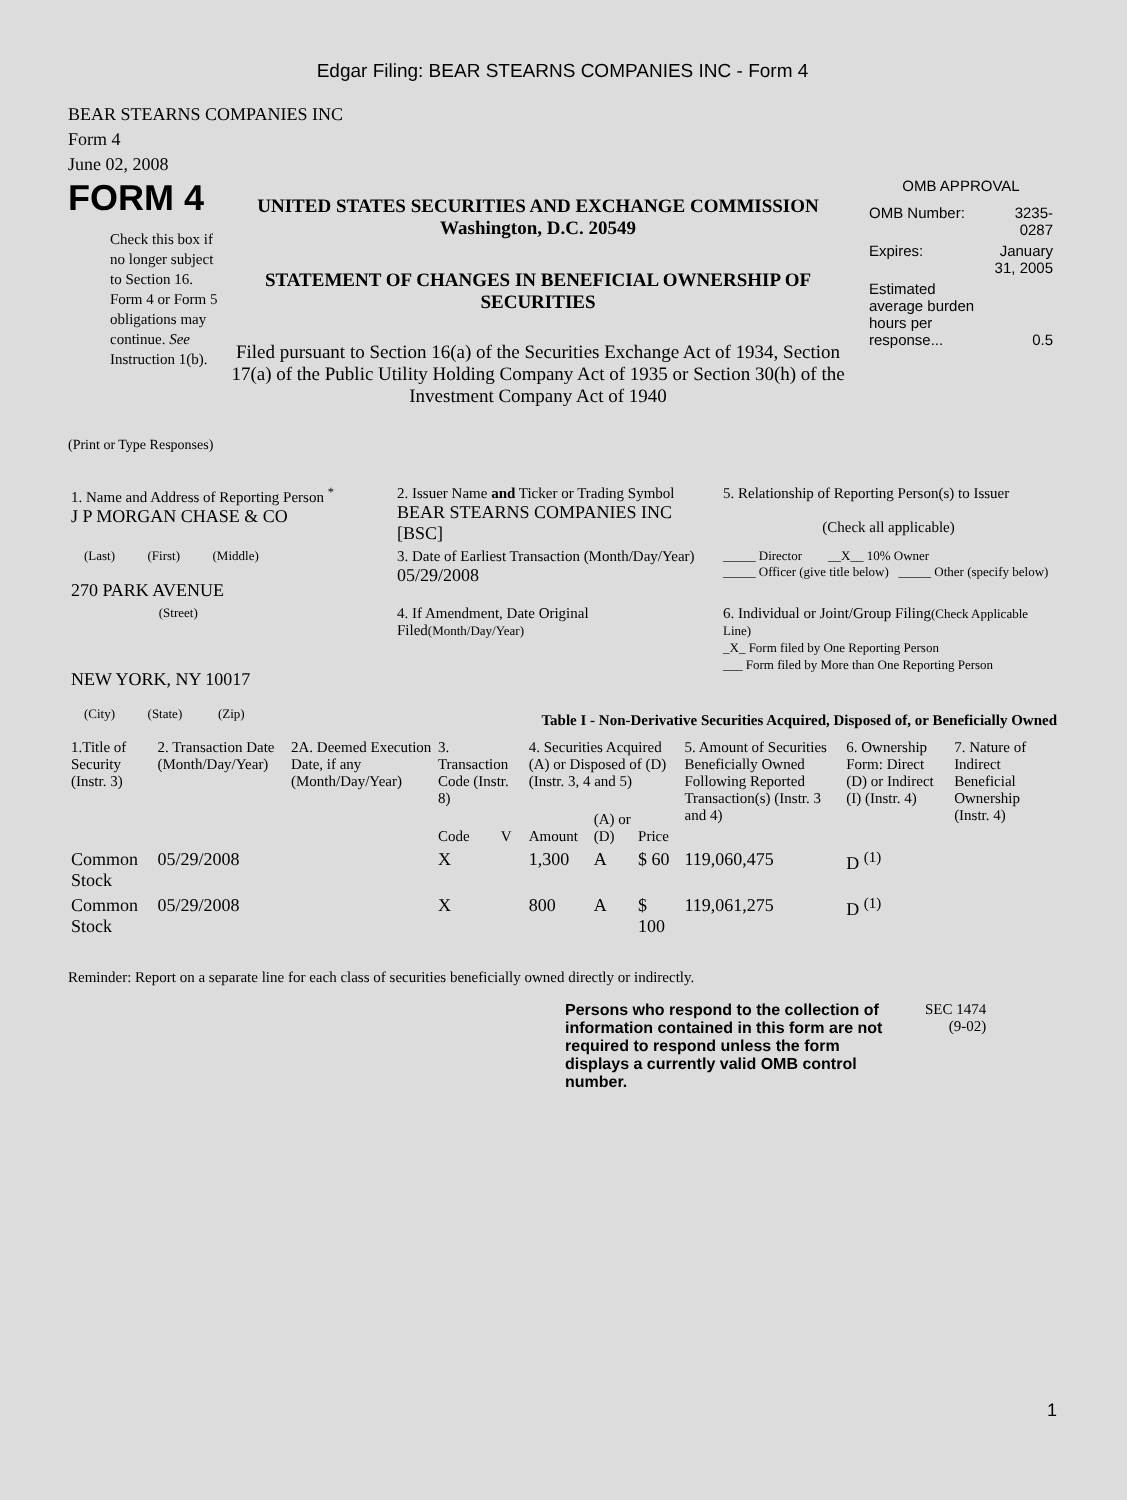Edgar Filing: BEAR STEARNS COMPANIES INC - Form 4
BEAR STEARNS COMPANIES INC
Form 4
June 02, 2008
FORM 4
Check this box if no longer subject to Section 16. Form 4 or Form 5 obligations may continue. See Instruction 1(b).
UNITED STATES SECURITIES AND EXCHANGE COMMISSION
Washington, D.C. 20549
STATEMENT OF CHANGES IN BENEFICIAL OWNERSHIP OF SECURITIES
Filed pursuant to Section 16(a) of the Securities Exchange Act of 1934, Section 17(a) of the Public Utility Holding Company Act of 1935 or Section 30(h) of the Investment Company Act of 1940
OMB APPROVAL
| OMB Number: | 3235-0287 |
| Expires: | January 31, 2005 |
| Estimated average burden hours per response... | 0.5 |
(Print or Type Responses)
| 1. Name and Address of Reporting Person <sup>*</sup> J P MORGAN CHASE & CO | 2. Issuer Name and Ticker or Trading Symbol BEAR STEARNS COMPANIES INC [BSC] | 5. Relationship of Reporting Person(s) to Issuer (Check all applicable) |
| (Last) (First) (Middle) 270 PARK AVENUE | 3. Date of Earliest Transaction (Month/Day/Year) 05/29/2008 | _____ Director __X__ 10% Owner _____ Officer (give title below) _____ Other (specify below) |
| (Street) NEW YORK, NY 10017 (City) (State) (Zip) | 4. If Amendment, Date Original Filed (Month/Day/Year) | 6. Individual or Joint/Group Filing (Check Applicable Line) _X_ Form filed by One Reporting Person ___ Form filed by More than One Reporting Person |
Table I - Non-Derivative Securities Acquired, Disposed of, or Beneficially Owned
| 1.Title of Security (Instr. 3) | 2. Transaction Date (Month/Day/Year) | 2A. Deemed Execution Date, if any (Month/Day/Year) | 3. Transaction Code (Instr. 8) | | 4. Securities Acquired (A) or Disposed of (D) (Instr. 3, 4 and 5) | | | 5. Amount of Securities Beneficially Owned Following Reported Transaction(s) (Instr. 3 and 4) | 6. Ownership Form: Direct (D) or Indirect (I) (Instr. 4) | 7. Nature of Indirect Beneficial Ownership (Instr. 4) |
| --- | --- | --- | --- | --- | --- | --- | --- | --- | --- | --- |
| | | | Code | V | Amount | (A) or (D) | Price | | | |
| Common Stock | 05/29/2008 | | X | | 1,300 | A | $ 60 | 119,060,475 | D <sup>(1)</sup> | |
| Common Stock | 05/29/2008 | | X | | 800 | A | $ 100 | 119,061,275 | D <sup>(1)</sup> | |
Reminder: Report on a separate line for each class of securities beneficially owned directly or indirectly.
Persons who respond to the collection of information contained in this form are not required to respond unless the form displays a currently valid OMB control number.
SEC 1474
(9-02)
1